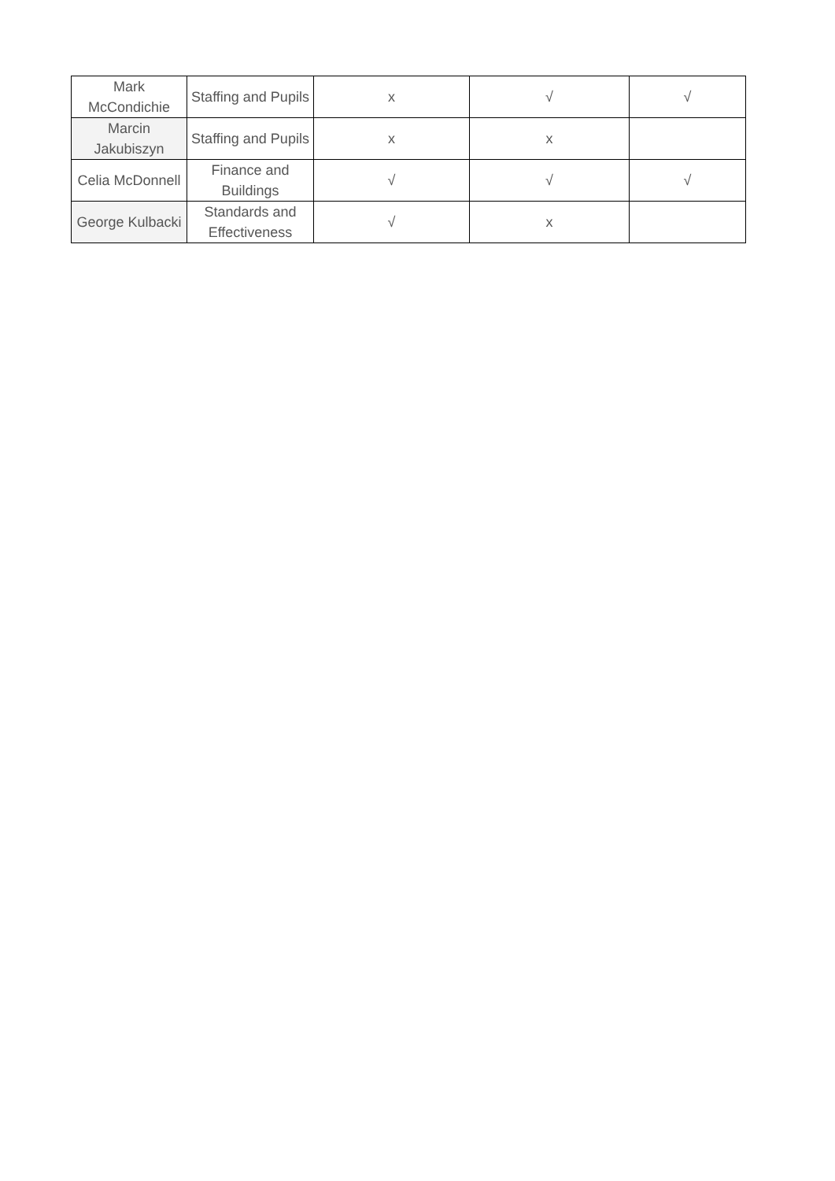| Mark McCondichie | Staffing and Pupils | x | √ | √ |
| Marcin Jakubiszyn | Staffing and Pupils | x | x | |
| Celia McDonnell | Finance and Buildings | √ | √ | √ |
| George Kulbacki | Standards and Effectiveness | √ | x | |